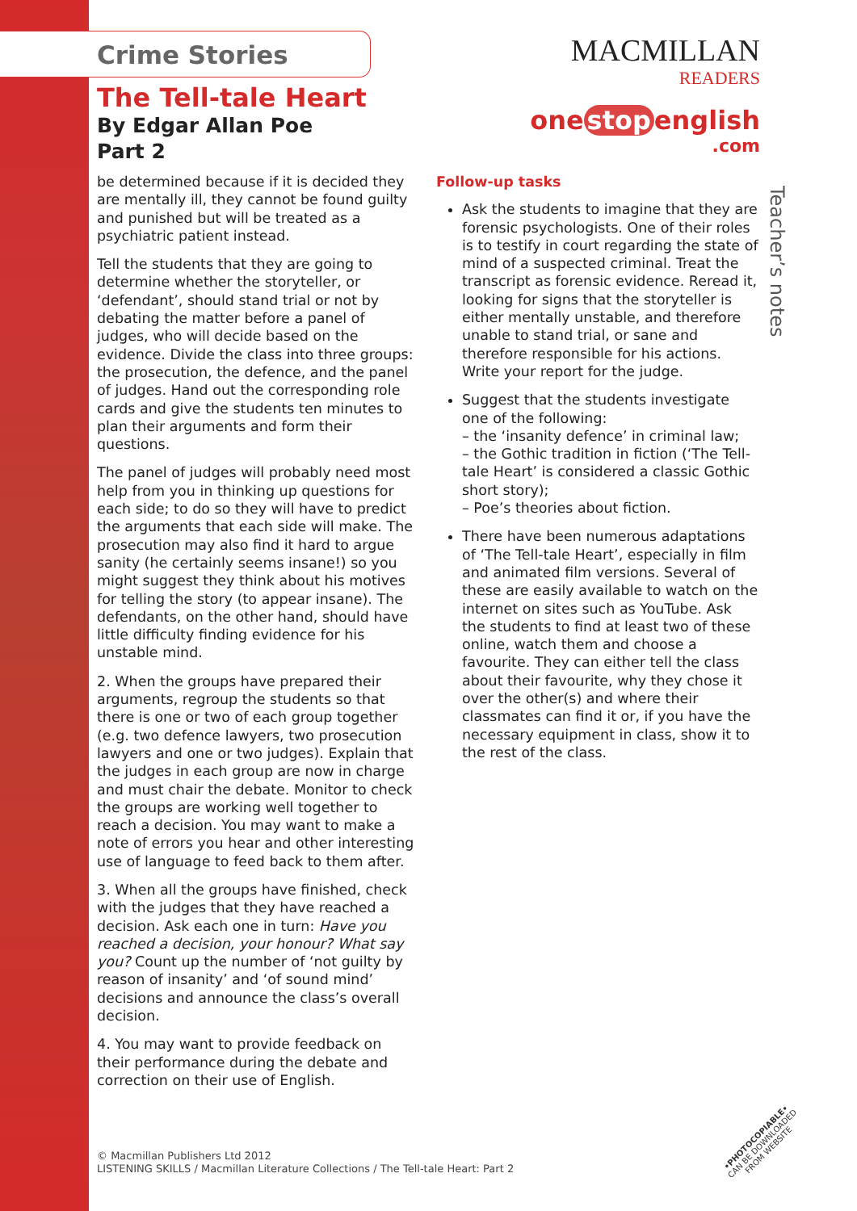MACMILLAN
READERS
one stop english
.com
Teacher’s notes
Crime Stories
The Tell-tale Heart
By Edgar Allan Poe
Part 2
be determined because if it is decided they are mentally ill, they cannot be found guilty and punished but will be treated as a psychiatric patient instead.
Tell the students that they are going to determine whether the storyteller, or ‘defendant’, should stand trial or not by debating the matter before a panel of judges, who will decide based on the evidence. Divide the class into three groups: the prosecution, the defence, and the panel of judges. Hand out the corresponding role cards and give the students ten minutes to plan their arguments and form their questions.
The panel of judges will probably need most help from you in thinking up questions for each side; to do so they will have to predict the arguments that each side will make. The prosecution may also find it hard to argue sanity (he certainly seems insane!) so you might suggest they think about his motives for telling the story (to appear insane). The defendants, on the other hand, should have little difficulty finding evidence for his unstable mind.
2. When the groups have prepared their arguments, regroup the students so that there is one or two of each group together (e.g. two defence lawyers, two prosecution lawyers and one or two judges). Explain that the judges in each group are now in charge and must chair the debate. Monitor to check the groups are working well together to reach a decision. You may want to make a note of errors you hear and other interesting use of language to feed back to them after.
3. When all the groups have finished, check with the judges that they have reached a decision. Ask each one in turn: Have you reached a decision, your honour? What say you? Count up the number of ‘not guilty by reason of insanity’ and ‘of sound mind’ decisions and announce the class’s overall decision.
4. You may want to provide feedback on their performance during the debate and correction on their use of English.
Follow-up tasks
Ask the students to imagine that they are forensic psychologists. One of their roles is to testify in court regarding the state of mind of a suspected criminal. Treat the transcript as forensic evidence. Reread it, looking for signs that the storyteller is either mentally unstable, and therefore unable to stand trial, or sane and therefore responsible for his actions. Write your report for the judge.
Suggest that the students investigate one of the following:
– the ‘insanity defence’ in criminal law;
– the Gothic tradition in fiction (‘The Tell-tale Heart’ is considered a classic Gothic short story);
– Poe’s theories about fiction.
There have been numerous adaptations of ‘The Tell-tale Heart’, especially in film and animated film versions. Several of these are easily available to watch on the internet on sites such as YouTube. Ask the students to find at least two of these online, watch them and choose a favourite. They can either tell the class about their favourite, why they chose it over the other(s) and where their classmates can find it or, if you have the necessary equipment in class, show it to the rest of the class.
© Macmillan Publishers Ltd 2012
LISTENING SKILLS / Macmillan Literature Collections / The Tell-tale Heart: Part 2
•PHOTOCOPIABLE•
CAN BE DOWNLOADED
FROM WEBSITE